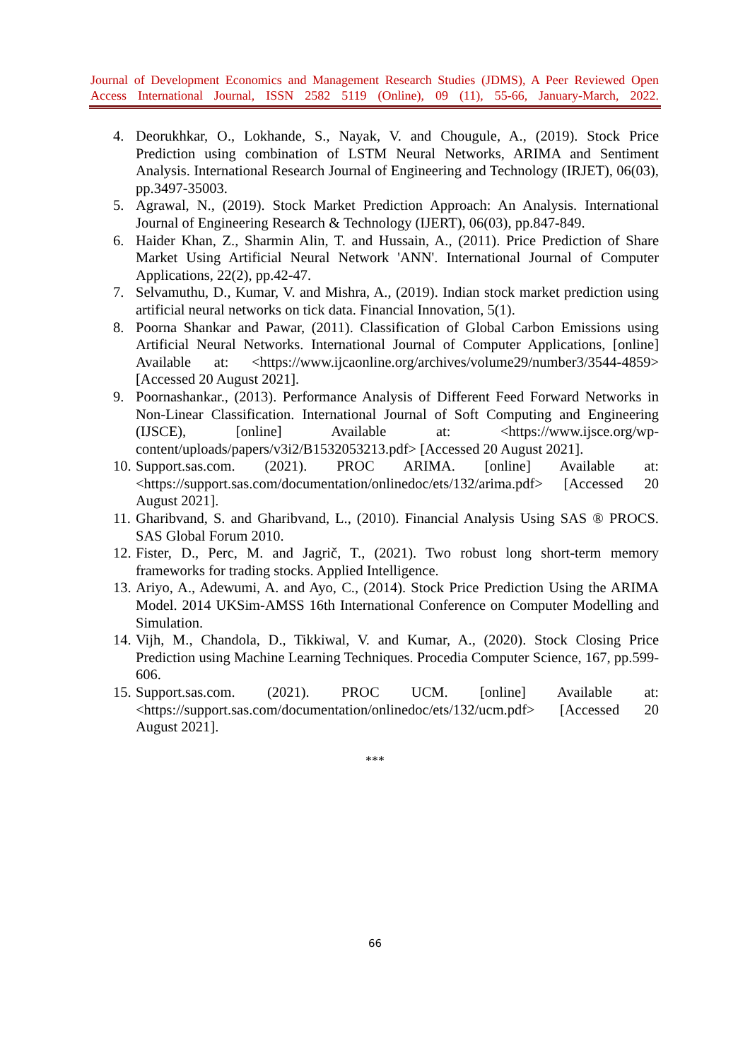Journal of Development Economics and Management Research Studies (JDMS), A Peer Reviewed Open Access International Journal, ISSN 2582 5119 (Online), 09 (11), 55-66, January-March, 2022.
4. Deorukhkar, O., Lokhande, S., Nayak, V. and Chougule, A., (2019). Stock Price Prediction using combination of LSTM Neural Networks, ARIMA and Sentiment Analysis. International Research Journal of Engineering and Technology (IRJET), 06(03), pp.3497-35003.
5. Agrawal, N., (2019). Stock Market Prediction Approach: An Analysis. International Journal of Engineering Research & Technology (IJERT), 06(03), pp.847-849.
6. Haider Khan, Z., Sharmin Alin, T. and Hussain, A., (2011). Price Prediction of Share Market Using Artificial Neural Network 'ANN'. International Journal of Computer Applications, 22(2), pp.42-47.
7. Selvamuthu, D., Kumar, V. and Mishra, A., (2019). Indian stock market prediction using artificial neural networks on tick data. Financial Innovation, 5(1).
8. Poorna Shankar and Pawar, (2011). Classification of Global Carbon Emissions using Artificial Neural Networks. International Journal of Computer Applications, [online] Available at: <https://www.ijcaonline.org/archives/volume29/number3/3544-4859> [Accessed 20 August 2021].
9. Poornashankar., (2013). Performance Analysis of Different Feed Forward Networks in Non-Linear Classification. International Journal of Soft Computing and Engineering (IJSCE), [online] Available at: <https://www.ijsce.org/wp-content/uploads/papers/v3i2/B1532053213.pdf> [Accessed 20 August 2021].
10. Support.sas.com. (2021). PROC ARIMA. [online] Available at: <https://support.sas.com/documentation/onlinedoc/ets/132/arima.pdf> [Accessed 20 August 2021].
11. Gharibvand, S. and Gharibvand, L., (2010). Financial Analysis Using SAS ® PROCS. SAS Global Forum 2010.
12. Fister, D., Perc, M. and Jagrič, T., (2021). Two robust long short-term memory frameworks for trading stocks. Applied Intelligence.
13. Ariyo, A., Adewumi, A. and Ayo, C., (2014). Stock Price Prediction Using the ARIMA Model. 2014 UKSim-AMSS 16th International Conference on Computer Modelling and Simulation.
14. Vijh, M., Chandola, D., Tikkiwal, V. and Kumar, A., (2020). Stock Closing Price Prediction using Machine Learning Techniques. Procedia Computer Science, 167, pp.599-606.
15. Support.sas.com. (2021). PROC UCM. [online] Available at: <https://support.sas.com/documentation/onlinedoc/ets/132/ucm.pdf> [Accessed 20 August 2021].
***
66